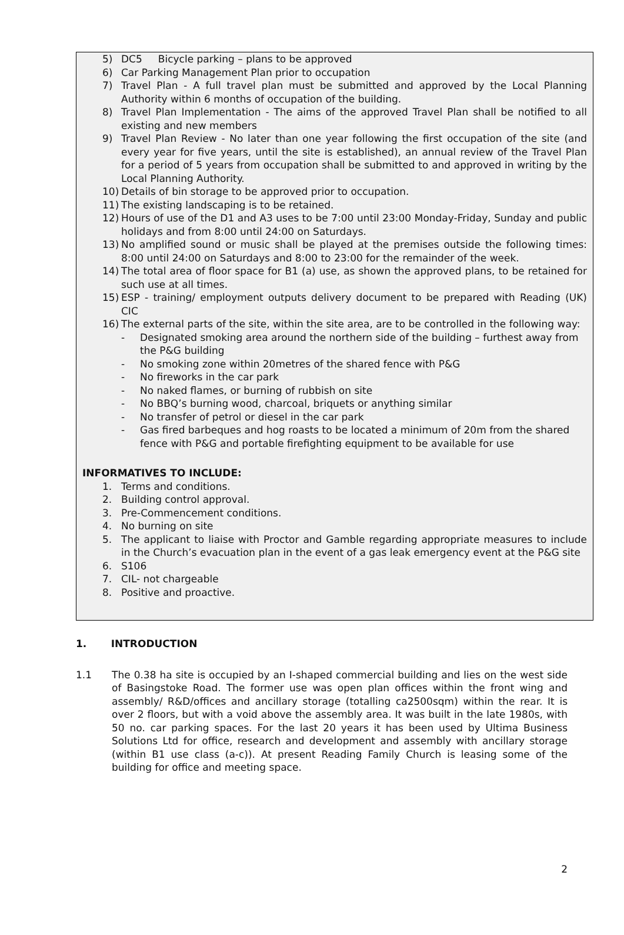5) DC5 Bicycle parking – plans to be approved
6) Car Parking Management Plan prior to occupation
7) Travel Plan - A full travel plan must be submitted and approved by the Local Planning Authority within 6 months of occupation of the building.
8) Travel Plan Implementation - The aims of the approved Travel Plan shall be notified to all existing and new members
9) Travel Plan Review - No later than one year following the first occupation of the site (and every year for five years, until the site is established), an annual review of the Travel Plan for a period of 5 years from occupation shall be submitted to and approved in writing by the Local Planning Authority.
10) Details of bin storage to be approved prior to occupation.
11) The existing landscaping is to be retained.
12) Hours of use of the D1 and A3 uses to be 7:00 until 23:00 Monday-Friday, Sunday and public holidays and from 8:00 until 24:00 on Saturdays.
13) No amplified sound or music shall be played at the premises outside the following times: 8:00 until 24:00 on Saturdays and 8:00 to 23:00 for the remainder of the week.
14) The total area of floor space for B1 (a) use, as shown the approved plans, to be retained for such use at all times.
15) ESP - training/ employment outputs delivery document to be prepared with Reading (UK) CIC
16) The external parts of the site, within the site area, are to be controlled in the following way:
- Designated smoking area around the northern side of the building – furthest away from the P&G building
- No smoking zone within 20metres of the shared fence with P&G
- No fireworks in the car park
- No naked flames, or burning of rubbish on site
- No BBQ’s burning wood, charcoal, briquets or anything similar
- No transfer of petrol or diesel in the car park
- Gas fired barbeques and hog roasts to be located a minimum of 20m from the shared fence with P&G and portable firefighting equipment to be available for use
INFORMATIVES TO INCLUDE:
1. Terms and conditions.
2. Building control approval.
3. Pre-Commencement conditions.
4. No burning on site
5. The applicant to liaise with Proctor and Gamble regarding appropriate measures to include in the Church’s evacuation plan in the event of a gas leak emergency event at the P&G site
6. S106
7. CIL- not chargeable
8. Positive and proactive.
1. INTRODUCTION
1.1 The 0.38 ha site is occupied by an I-shaped commercial building and lies on the west side of Basingstoke Road. The former use was open plan offices within the front wing and assembly/ R&D/offices and ancillary storage (totalling ca2500sqm) within the rear. It is over 2 floors, but with a void above the assembly area. It was built in the late 1980s, with 50 no. car parking spaces. For the last 20 years it has been used by Ultima Business Solutions Ltd for office, research and development and assembly with ancillary storage (within B1 use class (a-c)). At present Reading Family Church is leasing some of the building for office and meeting space.
2